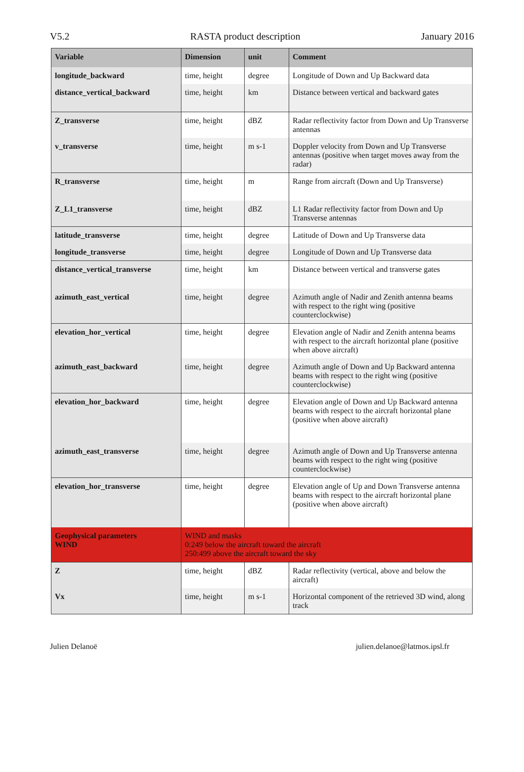V5.2 RASTA product description January 2016
| Variable | Dimension | unit | Comment |
| --- | --- | --- | --- |
| longitude_backward | time, height | degree | Longitude of Down and Up Backward data |
| distance_vertical_backward | time, height | km | Distance between vertical and backward gates |
| Z_transverse | time, height | dBZ | Radar reflectivity factor from Down and Up Transverse antennas |
| v_transverse | time, height | m s-1 | Doppler velocity from Down and Up Transverse antennas (positive when target moves away from the radar) |
| R_transverse | time, height | m | Range from aircraft (Down and Up Transverse) |
| Z_L1_transverse | time, height | dBZ | L1 Radar reflectivity factor from Down and Up Transverse antennas |
| latitude_transverse | time, height | degree | Latitude of Down and Up Transverse data |
| longitude_transverse | time, height | degree | Longitude of Down and Up Transverse data |
| distance_vertical_transverse | time, height | km | Distance between vertical and transverse gates |
| azimuth_east_vertical | time, height | degree | Azimuth angle of Nadir and Zenith antenna beams with respect to the right wing (positive counterclockwise) |
| elevation_hor_vertical | time, height | degree | Elevation angle of Nadir and Zenith antenna beams with respect to the aircraft horizontal plane (positive when above aircraft) |
| azimuth_east_backward | time, height | degree | Azimuth angle of Down and Up Backward antenna beams with respect to the right wing (positive counterclockwise) |
| elevation_hor_backward | time, height | degree | Elevation angle of Down and Up Backward antenna beams with respect to the aircraft horizontal plane (positive when above aircraft) |
| azimuth_east_transverse | time, height | degree | Azimuth angle of Down and Up Transverse antenna beams with respect to the right wing (positive counterclockwise) |
| elevation_hor_transverse | time, height | degree | Elevation angle of Up and Down Transverse antenna beams with respect to the aircraft horizontal plane (positive when above aircraft) |
| Geophysical parameters WIND | WIND and masks 0:249 below the aircraft toward the aircraft 250:499 above the aircraft toward the sky | | |
| Z | time, height | dBZ | Radar reflectivity (vertical, above and below the aircraft) |
| Vx | time, height | m s-1 | Horizontal component of the retrieved 3D wind, along track |
Julien Delanoë julien.delanoe@latmos.ipsl.fr